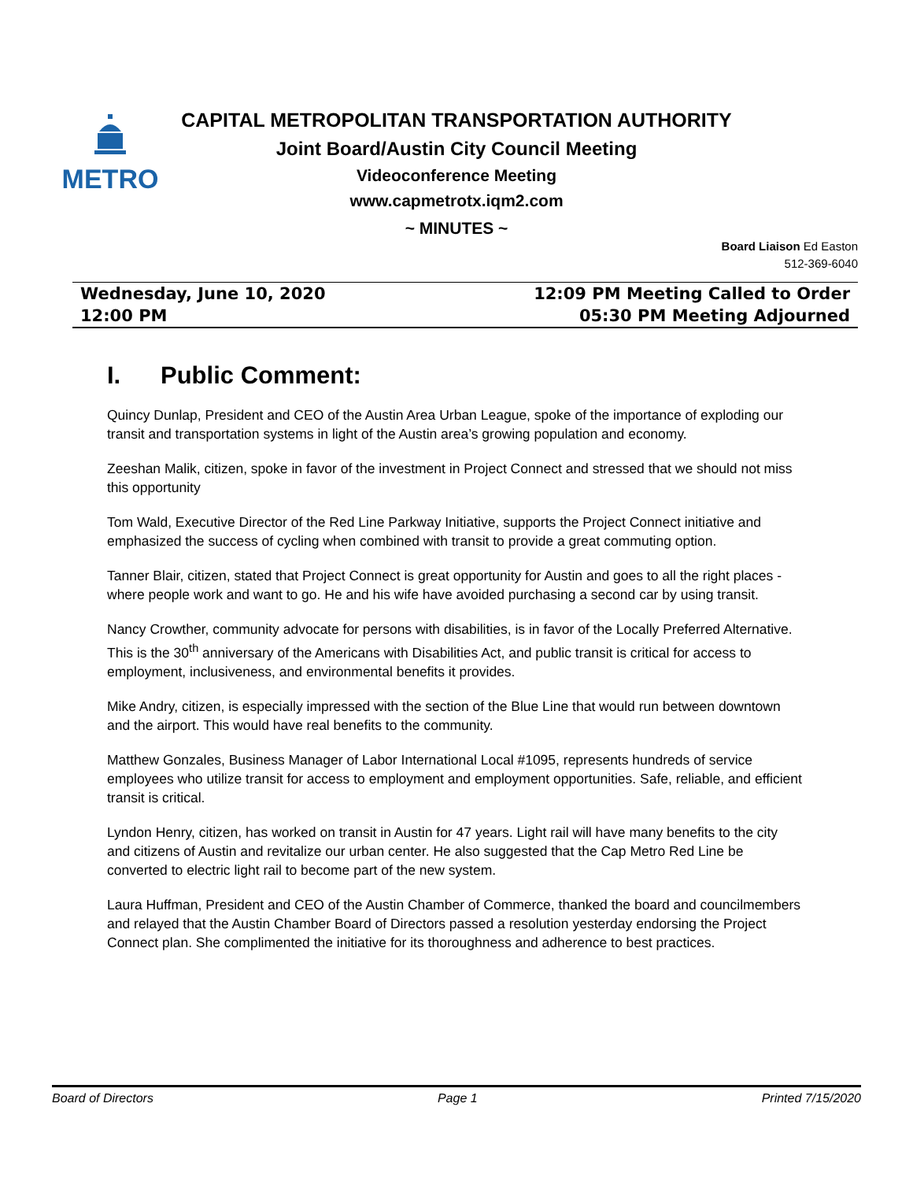METRO
CAPITAL METROPOLITAN TRANSPORTATION AUTHORITY
Joint Board/Austin City Council Meeting
Videoconference Meeting
www.capmetrotx.iqm2.com
~ MINUTES ~
Board Liaison Ed Easton
512-369-6040
Wednesday, June 10, 2020
12:00 PM
12:09 PM Meeting Called to Order
05:30 PM Meeting Adjourned
I. Public Comment:
Quincy Dunlap, President and CEO of the Austin Area Urban League, spoke of the importance of exploding our transit and transportation systems in light of the Austin area’s growing population and economy.
Zeeshan Malik, citizen, spoke in favor of the investment in Project Connect and stressed that we should not miss this opportunity
Tom Wald, Executive Director of the Red Line Parkway Initiative, supports the Project Connect initiative and emphasized the success of cycling when combined with transit to provide a great commuting option.
Tanner Blair, citizen, stated that Project Connect is great opportunity for Austin and goes to all the right places - where people work and want to go. He and his wife have avoided purchasing a second car by using transit.
Nancy Crowther, community advocate for persons with disabilities, is in favor of the Locally Preferred Alternative. This is the 30<sup>th</sup> anniversary of the Americans with Disabilities Act, and public transit is critical for access to employment, inclusiveness, and environmental benefits it provides.
Mike Andry, citizen, is especially impressed with the section of the Blue Line that would run between downtown and the airport. This would have real benefits to the community.
Matthew Gonzales, Business Manager of Labor International Local #1095, represents hundreds of service employees who utilize transit for access to employment and employment opportunities. Safe, reliable, and efficient transit is critical.
Lyndon Henry, citizen, has worked on transit in Austin for 47 years. Light rail will have many benefits to the city and citizens of Austin and revitalize our urban center. He also suggested that the Cap Metro Red Line be converted to electric light rail to become part of the new system.
Laura Huffman, President and CEO of the Austin Chamber of Commerce, thanked the board and councilmembers and relayed that the Austin Chamber Board of Directors passed a resolution yesterday endorsing the Project Connect plan. She complimented the initiative for its thoroughness and adherence to best practices.
Board of Directors Page 1 Printed 7/15/2020